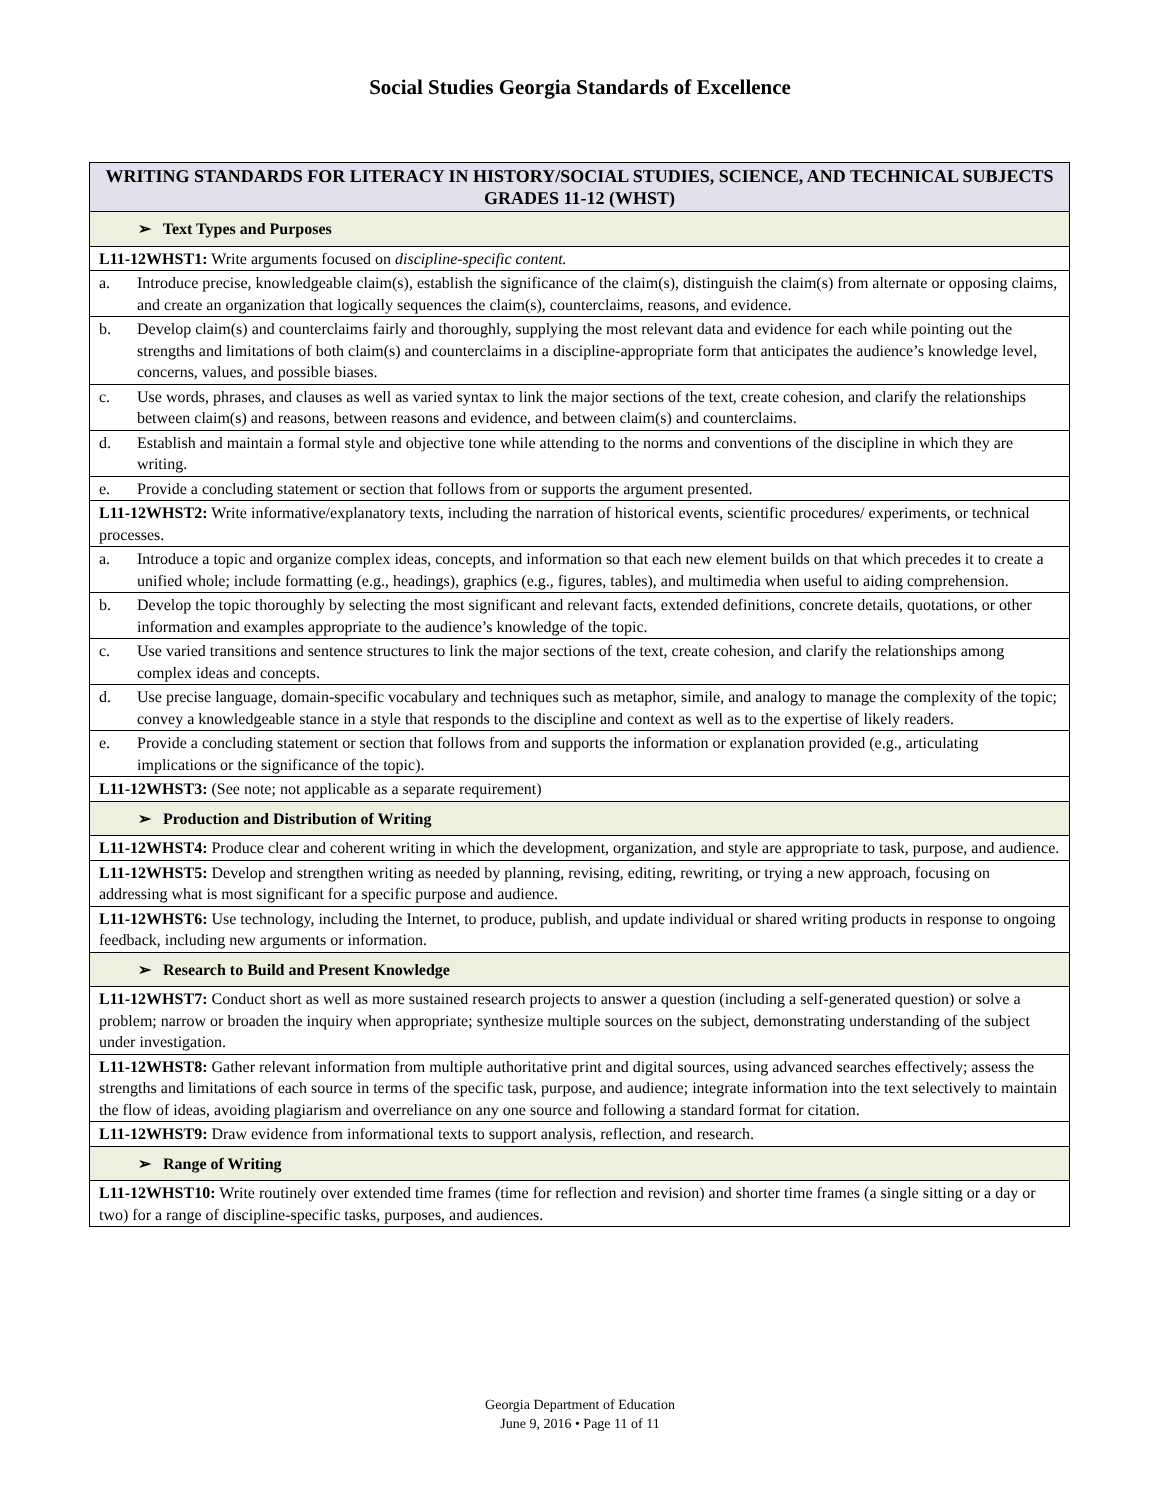Social Studies Georgia Standards of Excellence
| WRITING STANDARDS FOR LITERACY IN HISTORY/SOCIAL STUDIES, SCIENCE, AND TECHNICAL SUBJECTS GRADES 11-12 (WHST) |
| --- |
| ➢ Text Types and Purposes |
| L11-12WHST1: Write arguments focused on discipline-specific content. |
| a. Introduce precise, knowledgeable claim(s), establish the significance of the claim(s), distinguish the claim(s) from alternate or opposing claims, and create an organization that logically sequences the claim(s), counterclaims, reasons, and evidence. |
| b. Develop claim(s) and counterclaims fairly and thoroughly, supplying the most relevant data and evidence for each while pointing out the strengths and limitations of both claim(s) and counterclaims in a discipline-appropriate form that anticipates the audience’s knowledge level, concerns, values, and possible biases. |
| c. Use words, phrases, and clauses as well as varied syntax to link the major sections of the text, create cohesion, and clarify the relationships between claim(s) and reasons, between reasons and evidence, and between claim(s) and counterclaims. |
| d. Establish and maintain a formal style and objective tone while attending to the norms and conventions of the discipline in which they are writing. |
| e. Provide a concluding statement or section that follows from or supports the argument presented. |
| L11-12WHST2: Write informative/explanatory texts, including the narration of historical events, scientific procedures/ experiments, or technical processes. |
| a. Introduce a topic and organize complex ideas, concepts, and information so that each new element builds on that which precedes it to create a unified whole; include formatting (e.g., headings), graphics (e.g., figures, tables), and multimedia when useful to aiding comprehension. |
| b. Develop the topic thoroughly by selecting the most significant and relevant facts, extended definitions, concrete details, quotations, or other information and examples appropriate to the audience’s knowledge of the topic. |
| c. Use varied transitions and sentence structures to link the major sections of the text, create cohesion, and clarify the relationships among complex ideas and concepts. |
| d. Use precise language, domain-specific vocabulary and techniques such as metaphor, simile, and analogy to manage the complexity of the topic; convey a knowledgeable stance in a style that responds to the discipline and context as well as to the expertise of likely readers. |
| e. Provide a concluding statement or section that follows from and supports the information or explanation provided (e.g., articulating implications or the significance of the topic). |
| L11-12WHST3: (See note; not applicable as a separate requirement) |
| ➢ Production and Distribution of Writing |
| L11-12WHST4: Produce clear and coherent writing in which the development, organization, and style are appropriate to task, purpose, and audience. |
| L11-12WHST5: Develop and strengthen writing as needed by planning, revising, editing, rewriting, or trying a new approach, focusing on addressing what is most significant for a specific purpose and audience. |
| L11-12WHST6: Use technology, including the Internet, to produce, publish, and update individual or shared writing products in response to ongoing feedback, including new arguments or information. |
| ➢ Research to Build and Present Knowledge |
| L11-12WHST7: Conduct short as well as more sustained research projects to answer a question (including a self-generated question) or solve a problem; narrow or broaden the inquiry when appropriate; synthesize multiple sources on the subject, demonstrating understanding of the subject under investigation. |
| L11-12WHST8: Gather relevant information from multiple authoritative print and digital sources, using advanced searches effectively; assess the strengths and limitations of each source in terms of the specific task, purpose, and audience; integrate information into the text selectively to maintain the flow of ideas, avoiding plagiarism and overreliance on any one source and following a standard format for citation. |
| L11-12WHST9: Draw evidence from informational texts to support analysis, reflection, and research. |
| ➢ Range of Writing |
| L11-12WHST10: Write routinely over extended time frames (time for reflection and revision) and shorter time frames (a single sitting or a day or two) for a range of discipline-specific tasks, purposes, and audiences. |
Georgia Department of Education
June 9, 2016 • Page 11 of 11